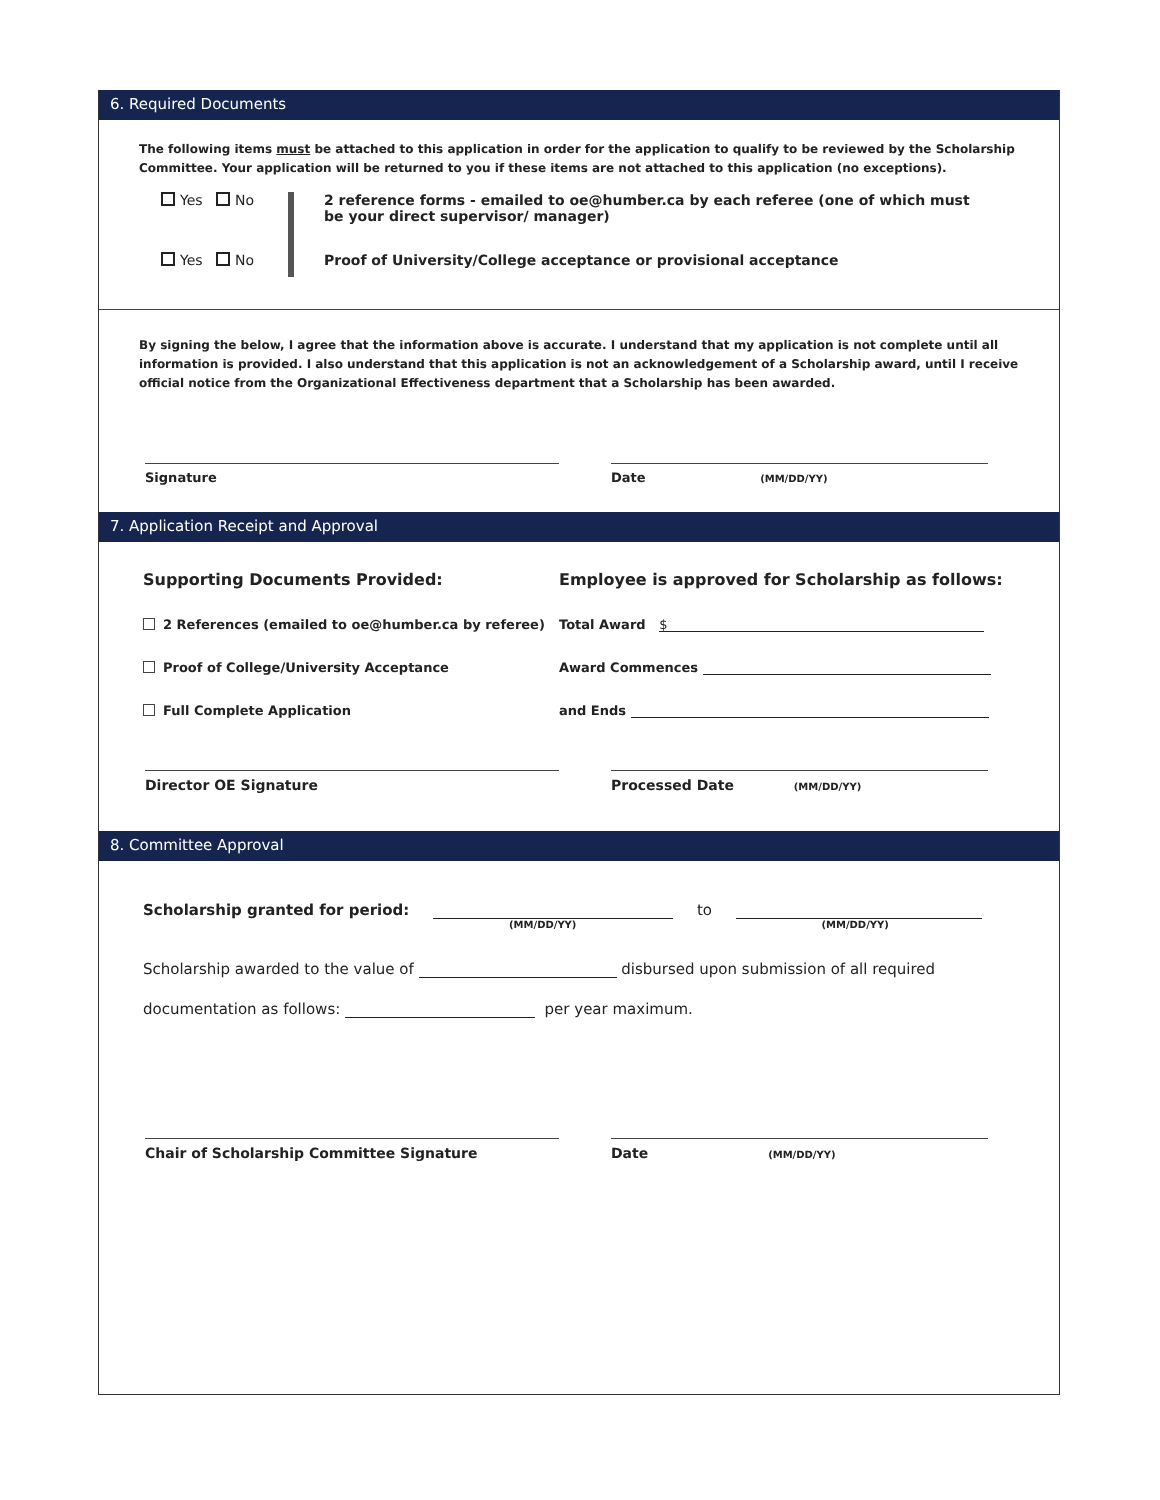6. Required Documents
The following items must be attached to this application in order for the application to qualify to be reviewed by the Scholarship Committee. Your application will be returned to you if these items are not attached to this application (no exceptions).
Yes No
Yes No
2 reference forms - emailed to oe@humber.ca by each referee (one of which must be your direct supervisor/ manager)
Proof of University/College acceptance or provisional acceptance
By signing the below, I agree that the information above is accurate. I understand that my application is not complete until all information is provided. I also understand that this application is not an acknowledgement of a Scholarship award, until I receive official notice from the Organizational Effectiveness department that a Scholarship has been awarded.
Signature Date (MM/DD/YY)
7. Application Receipt and Approval
Supporting Documents Provided:
2 References (emailed to oe@humber.ca by referee)
Proof of College/University Acceptance
Full Complete Application
Employee is approved for Scholarship as follows:
Total Award $
Award Commences
and Ends
Director OE Signature Processed Date (MM/DD/YY)
8. Committee Approval
Scholarship granted for period: to
(MM/DD/YY) (MM/DD/YY)
Scholarship awarded to the value of disbursed upon submission of all required
documentation as follows: per year maximum.
Chair of Scholarship Committee Signature Date (MM/DD/YY)